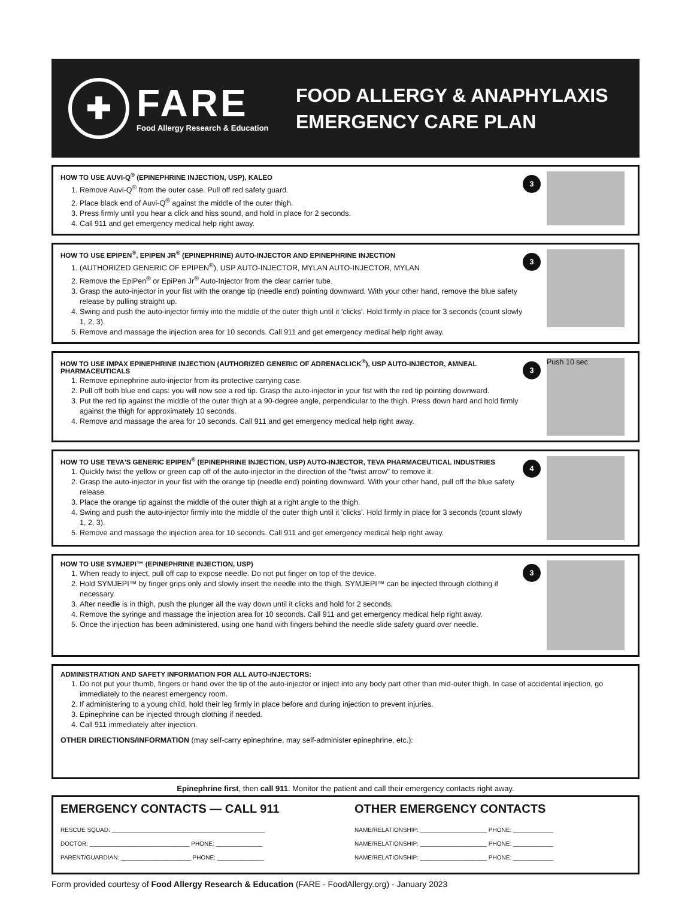✚
FARE
Food Allergy Research & Education
FOOD ALLERGY & ANAPHYLAXIS
EMERGENCY CARE PLAN
HOW TO USE AUVI-Q<sup>®</sup> (EPINEPHRINE INJECTION, USP), KALEO
1. Remove Auvi-Q<sup>®</sup> from the outer case. Pull off red safety guard.
2. Place black end of Auvi-Q<sup>®</sup> against the middle of the outer thigh.
3. Press firmly until you hear a click and hiss sound, and hold in place for 2 seconds.
4. Call 911 and get emergency medical help right away.
3
HOW TO USE EPIPEN<sup>®</sup>, EPIPEN JR<sup>®</sup> (EPINEPHRINE) AUTO-INJECTOR AND EPINEPHRINE INJECTION
1. (AUTHORIZED GENERIC OF EPIPEN<sup>®</sup>), USP AUTO-INJECTOR, MYLAN AUTO-INJECTOR, MYLAN
2. Remove the EpiPen<sup>®</sup> or EpiPen Jr<sup>®</sup> Auto-Injector from the clear carrier tube.
3. Grasp the auto-injector in your fist with the orange tip (needle end) pointing downward. With your other hand, remove the blue safety release by pulling straight up.
4. Swing and push the auto-injector firmly into the middle of the outer thigh until it 'clicks'. Hold firmly in place for 3 seconds (count slowly 1, 2, 3).
5. Remove and massage the injection area for 10 seconds. Call 911 and get emergency medical help right away.
3
HOW TO USE IMPAX EPINEPHRINE INJECTION (AUTHORIZED GENERIC OF ADRENACLICK<sup>®</sup>), USP AUTO-INJECTOR, AMNEAL PHARMACEUTICALS
1. Remove epinephrine auto-injector from its protective carrying case.
2. Pull off both blue end caps: you will now see a red tip. Grasp the auto-injector in your fist with the red tip pointing downward.
3. Put the red tip against the middle of the outer thigh at a 90-degree angle, perpendicular to the thigh. Press down hard and hold firmly against the thigh for approximately 10 seconds.
4. Remove and massage the area for 10 seconds. Call 911 and get emergency medical help right away.
3
Push 10 sec
HOW TO USE TEVA'S GENERIC EPIPEN<sup>®</sup> (EPINEPHRINE INJECTION, USP) AUTO-INJECTOR, TEVA PHARMACEUTICAL INDUSTRIES
1. Quickly twist the yellow or green cap off of the auto-injector in the direction of the "twist arrow" to remove it.
2. Grasp the auto-injector in your fist with the orange tip (needle end) pointing downward. With your other hand, pull off the blue safety release.
3. Place the orange tip against the middle of the outer thigh at a right angle to the thigh.
4. Swing and push the auto-injector firmly into the middle of the outer thigh until it 'clicks'. Hold firmly in place for 3 seconds (count slowly 1, 2, 3).
5. Remove and massage the injection area for 10 seconds. Call 911 and get emergency medical help right away.
4
HOW TO USE SYMJEPI™ (EPINEPHRINE INJECTION, USP)
1. When ready to inject, pull off cap to expose needle. Do not put finger on top of the device.
2. Hold SYMJEPI™ by finger grips only and slowly insert the needle into the thigh. SYMJEPI™ can be injected through clothing if necessary.
3. After needle is in thigh, push the plunger all the way down until it clicks and hold for 2 seconds.
4. Remove the syringe and massage the injection area for 10 seconds. Call 911 and get emergency medical help right away.
5. Once the injection has been administered, using one hand with fingers behind the needle slide safety guard over needle.
3
ADMINISTRATION AND SAFETY INFORMATION FOR ALL AUTO-INJECTORS:
1. Do not put your thumb, fingers or hand over the tip of the auto-injector or inject into any body part other than mid-outer thigh. In case of accidental injection, go immediately to the nearest emergency room.
2. If administering to a young child, hold their leg firmly in place before and during injection to prevent injuries.
3. Epinephrine can be injected through clothing if needed.
4. Call 911 immediately after injection.
OTHER DIRECTIONS/INFORMATION (may self-carry epinephrine, may self-administer epinephrine, etc.):
Epinephrine first, then call 911. Monitor the patient and call their emergency contacts right away.
EMERGENCY CONTACTS — CALL 911
RESCUE SQUAD: ______________________________________________
DOCTOR: ______________________________ PHONE: ______________
PARENT/GUARDIAN: _____________________ PHONE: ______________
OTHER EMERGENCY CONTACTS
NAME/RELATIONSHIP: ____________________ PHONE: ____________
NAME/RELATIONSHIP: ____________________ PHONE: ____________
NAME/RELATIONSHIP: ____________________ PHONE: ____________
Form provided courtesy of Food Allergy Research & Education (FARE - FoodAllergy.org) - January 2023